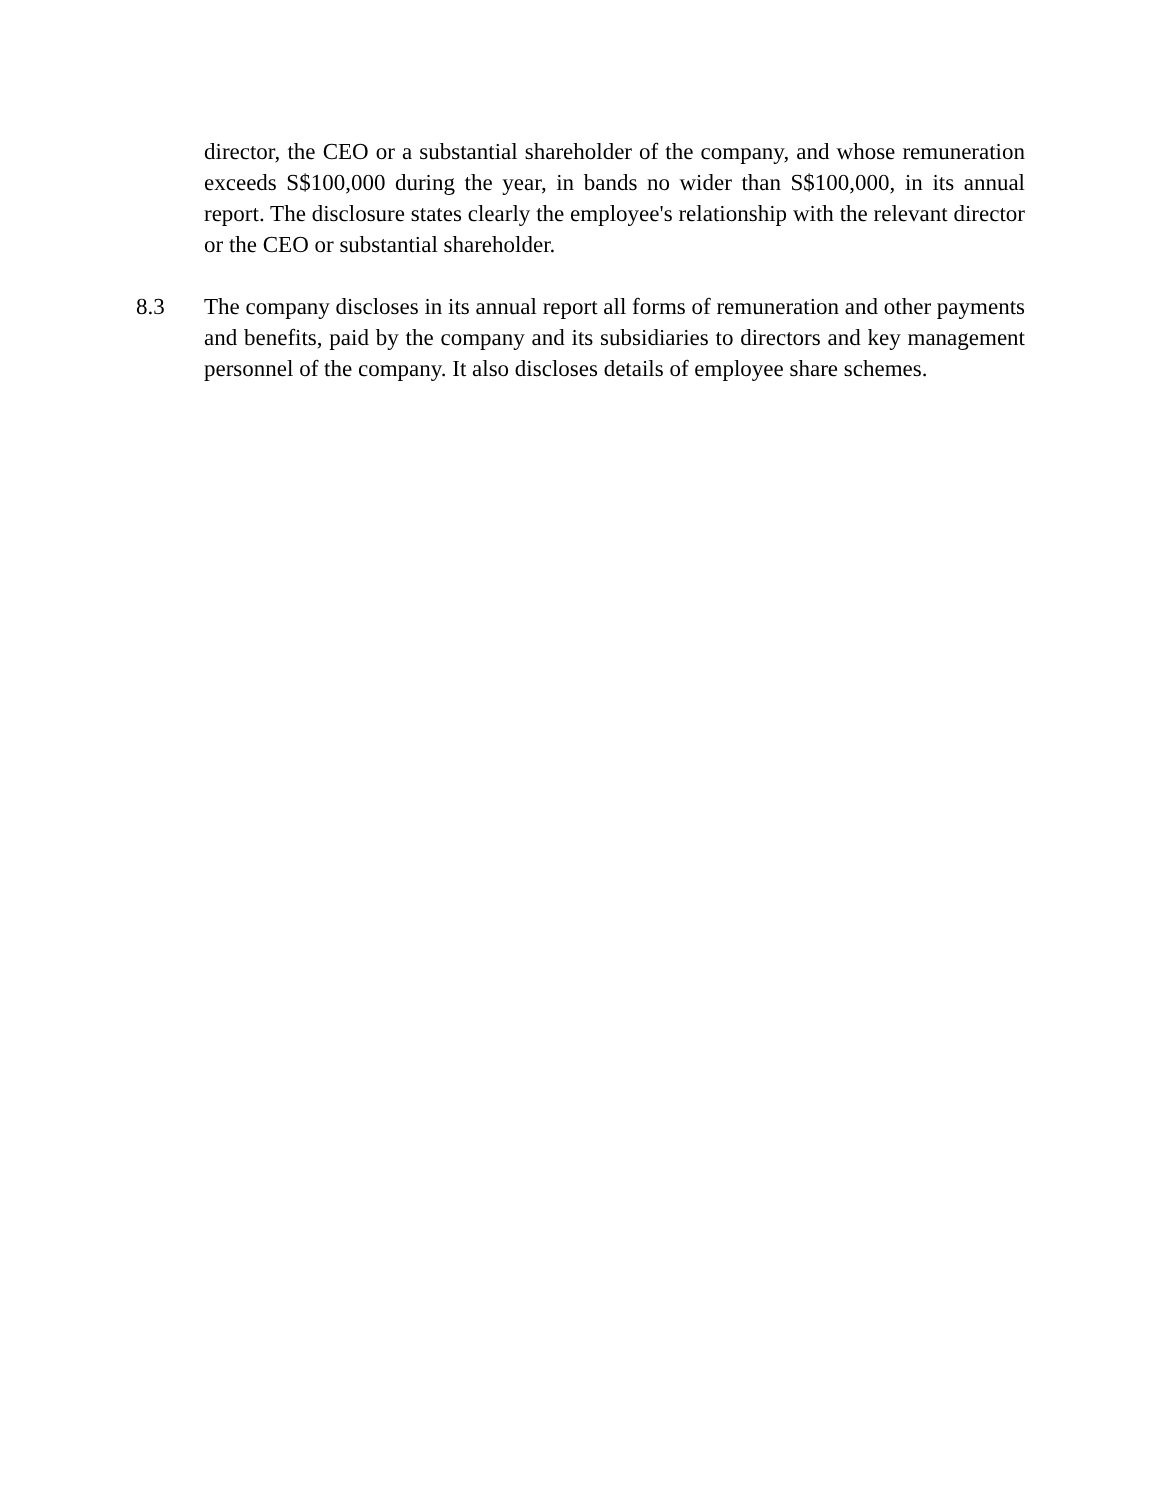director, the CEO or a substantial shareholder of the company, and whose remuneration exceeds S$100,000 during the year, in bands no wider than S$100,000, in its annual report. The disclosure states clearly the employee's relationship with the relevant director or the CEO or substantial shareholder.
8.3 The company discloses in its annual report all forms of remuneration and other payments and benefits, paid by the company and its subsidiaries to directors and key management personnel of the company. It also discloses details of employee share schemes.